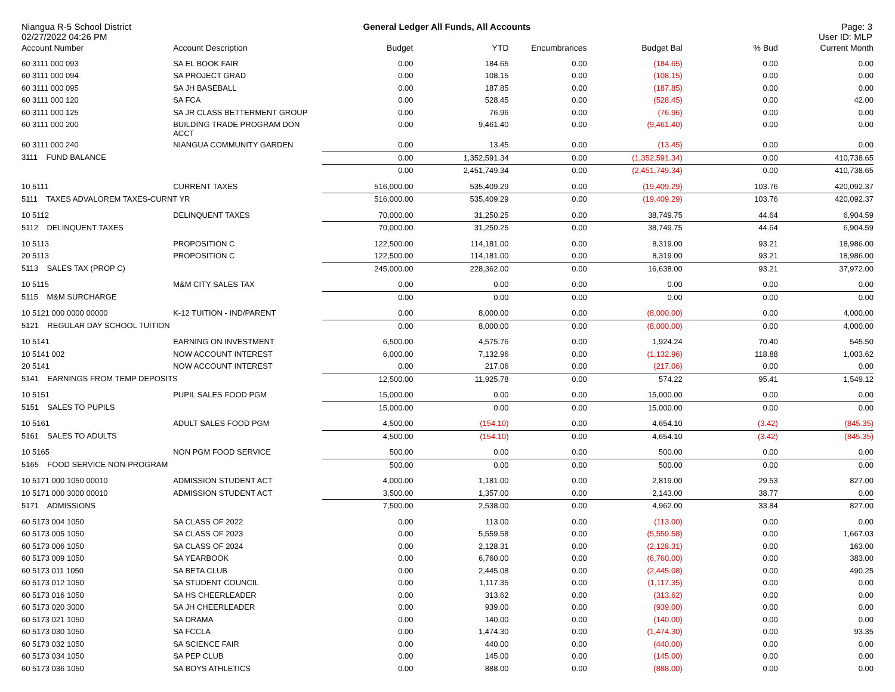Niangua R-5 School District
02/27/2022 04:26 PM
General Ledger All Funds, All Accounts
Page: 3
User ID: MLP
| Account Number | Account Description | Budget | YTD | Encumbrances | Budget Bal | % Bud | Current Month |
| --- | --- | --- | --- | --- | --- | --- | --- |
| 60 3111 000 093 | SA EL BOOK FAIR | 0.00 | 184.65 | 0.00 | (184.65) | 0.00 | 0.00 |
| 60 3111 000 094 | SA PROJECT GRAD | 0.00 | 108.15 | 0.00 | (108.15) | 0.00 | 0.00 |
| 60 3111 000 095 | SA JH BASEBALL | 0.00 | 187.85 | 0.00 | (187.85) | 0.00 | 0.00 |
| 60 3111 000 120 | SA FCA | 0.00 | 528.45 | 0.00 | (528.45) | 0.00 | 42.00 |
| 60 3111 000 125 | SA JR CLASS BETTERMENT GROUP | 0.00 | 76.96 | 0.00 | (76.96) | 0.00 | 0.00 |
| 60 3111 000 200 | BUILDING TRADE PROGRAM DON ACCT | 0.00 | 9,461.40 | 0.00 | (9,461.40) | 0.00 | 0.00 |
| 60 3111 000 240 | NIANGUA COMMUNITY GARDEN | 0.00 | 13.45 | 0.00 | (13.45) | 0.00 | 0.00 |
| 3111 FUND BALANCE | | 0.00 | 1,352,591.34 | 0.00 | (1,352,591.34) | 0.00 | 410,738.65 |
| | | 0.00 | 2,451,749.34 | 0.00 | (2,451,749.34) | 0.00 | 410,738.65 |
| 10 5111 | CURRENT TAXES | 516,000.00 | 535,409.29 | 0.00 | (19,409.29) | 103.76 | 420,092.37 |
| 5111 TAXES ADVALOREM TAXES-CURNT YR | | 516,000.00 | 535,409.29 | 0.00 | (19,409.29) | 103.76 | 420,092.37 |
| 10 5112 | DELINQUENT TAXES | 70,000.00 | 31,250.25 | 0.00 | 38,749.75 | 44.64 | 6,904.59 |
| 5112 DELINQUENT TAXES | | 70,000.00 | 31,250.25 | 0.00 | 38,749.75 | 44.64 | 6,904.59 |
| 10 5113 | PROPOSITION C | 122,500.00 | 114,181.00 | 0.00 | 8,319.00 | 93.21 | 18,986.00 |
| 20 5113 | PROPOSITION C | 122,500.00 | 114,181.00 | 0.00 | 8,319.00 | 93.21 | 18,986.00 |
| 5113 SALES TAX (PROP C) | | 245,000.00 | 228,362.00 | 0.00 | 16,638.00 | 93.21 | 37,972.00 |
| 10 5115 | M&M CITY SALES TAX | 0.00 | 0.00 | 0.00 | 0.00 | 0.00 | 0.00 |
| 5115 M&M SURCHARGE | | 0.00 | 0.00 | 0.00 | 0.00 | 0.00 | 0.00 |
| 10 5121 000 0000 00000 | K-12 TUITION - IND/PARENT | 0.00 | 8,000.00 | 0.00 | (8,000.00) | 0.00 | 4,000.00 |
| 5121 REGULAR DAY SCHOOL TUITION | | 0.00 | 8,000.00 | 0.00 | (8,000.00) | 0.00 | 4,000.00 |
| 10 5141 | EARNING ON INVESTMENT | 6,500.00 | 4,575.76 | 0.00 | 1,924.24 | 70.40 | 545.50 |
| 10 5141 002 | NOW ACCOUNT INTEREST | 6,000.00 | 7,132.96 | 0.00 | (1,132.96) | 118.88 | 1,003.62 |
| 20 5141 | NOW ACCOUNT INTEREST | 0.00 | 217.06 | 0.00 | (217.06) | 0.00 | 0.00 |
| 5141 EARNINGS FROM TEMP DEPOSITS | | 12,500.00 | 11,925.78 | 0.00 | 574.22 | 95.41 | 1,549.12 |
| 10 5151 | PUPIL SALES FOOD PGM | 15,000.00 | 0.00 | 0.00 | 15,000.00 | 0.00 | 0.00 |
| 5151 SALES TO PUPILS | | 15,000.00 | 0.00 | 0.00 | 15,000.00 | 0.00 | 0.00 |
| 10 5161 | ADULT SALES FOOD PGM | 4,500.00 | (154.10) | 0.00 | 4,654.10 | (3.42) | (845.35) |
| 5161 SALES TO ADULTS | | 4,500.00 | (154.10) | 0.00 | 4,654.10 | (3.42) | (845.35) |
| 10 5165 | NON PGM FOOD SERVICE | 500.00 | 0.00 | 0.00 | 500.00 | 0.00 | 0.00 |
| 5165 FOOD SERVICE NON-PROGRAM | | 500.00 | 0.00 | 0.00 | 500.00 | 0.00 | 0.00 |
| 10 5171 000 1050 00010 | ADMISSION STUDENT ACT | 4,000.00 | 1,181.00 | 0.00 | 2,819.00 | 29.53 | 827.00 |
| 10 5171 000 3000 00010 | ADMISSION STUDENT ACT | 3,500.00 | 1,357.00 | 0.00 | 2,143.00 | 38.77 | 0.00 |
| 5171 ADMISSIONS | | 7,500.00 | 2,538.00 | 0.00 | 4,962.00 | 33.84 | 827.00 |
| 60 5173 004 1050 | SA CLASS OF 2022 | 0.00 | 113.00 | 0.00 | (113.00) | 0.00 | 0.00 |
| 60 5173 005 1050 | SA CLASS OF 2023 | 0.00 | 5,559.58 | 0.00 | (5,559.58) | 0.00 | 1,667.03 |
| 60 5173 006 1050 | SA CLASS OF 2024 | 0.00 | 2,128.31 | 0.00 | (2,128.31) | 0.00 | 163.00 |
| 60 5173 009 1050 | SA YEARBOOK | 0.00 | 6,760.00 | 0.00 | (6,760.00) | 0.00 | 383.00 |
| 60 5173 011 1050 | SA BETA CLUB | 0.00 | 2,445.08 | 0.00 | (2,445.08) | 0.00 | 490.25 |
| 60 5173 012 1050 | SA STUDENT COUNCIL | 0.00 | 1,117.35 | 0.00 | (1,117.35) | 0.00 | 0.00 |
| 60 5173 016 1050 | SA HS CHEERLEADER | 0.00 | 313.62 | 0.00 | (313.62) | 0.00 | 0.00 |
| 60 5173 020 3000 | SA JH CHEERLEADER | 0.00 | 939.00 | 0.00 | (939.00) | 0.00 | 0.00 |
| 60 5173 021 1050 | SA DRAMA | 0.00 | 140.00 | 0.00 | (140.00) | 0.00 | 0.00 |
| 60 5173 030 1050 | SA FCCLA | 0.00 | 1,474.30 | 0.00 | (1,474.30) | 0.00 | 93.35 |
| 60 5173 032 1050 | SA SCIENCE FAIR | 0.00 | 440.00 | 0.00 | (440.00) | 0.00 | 0.00 |
| 60 5173 034 1050 | SA PEP CLUB | 0.00 | 145.00 | 0.00 | (145.00) | 0.00 | 0.00 |
| 60 5173 036 1050 | SA BOYS ATHLETICS | 0.00 | 888.00 | 0.00 | (888.00) | 0.00 | 0.00 |